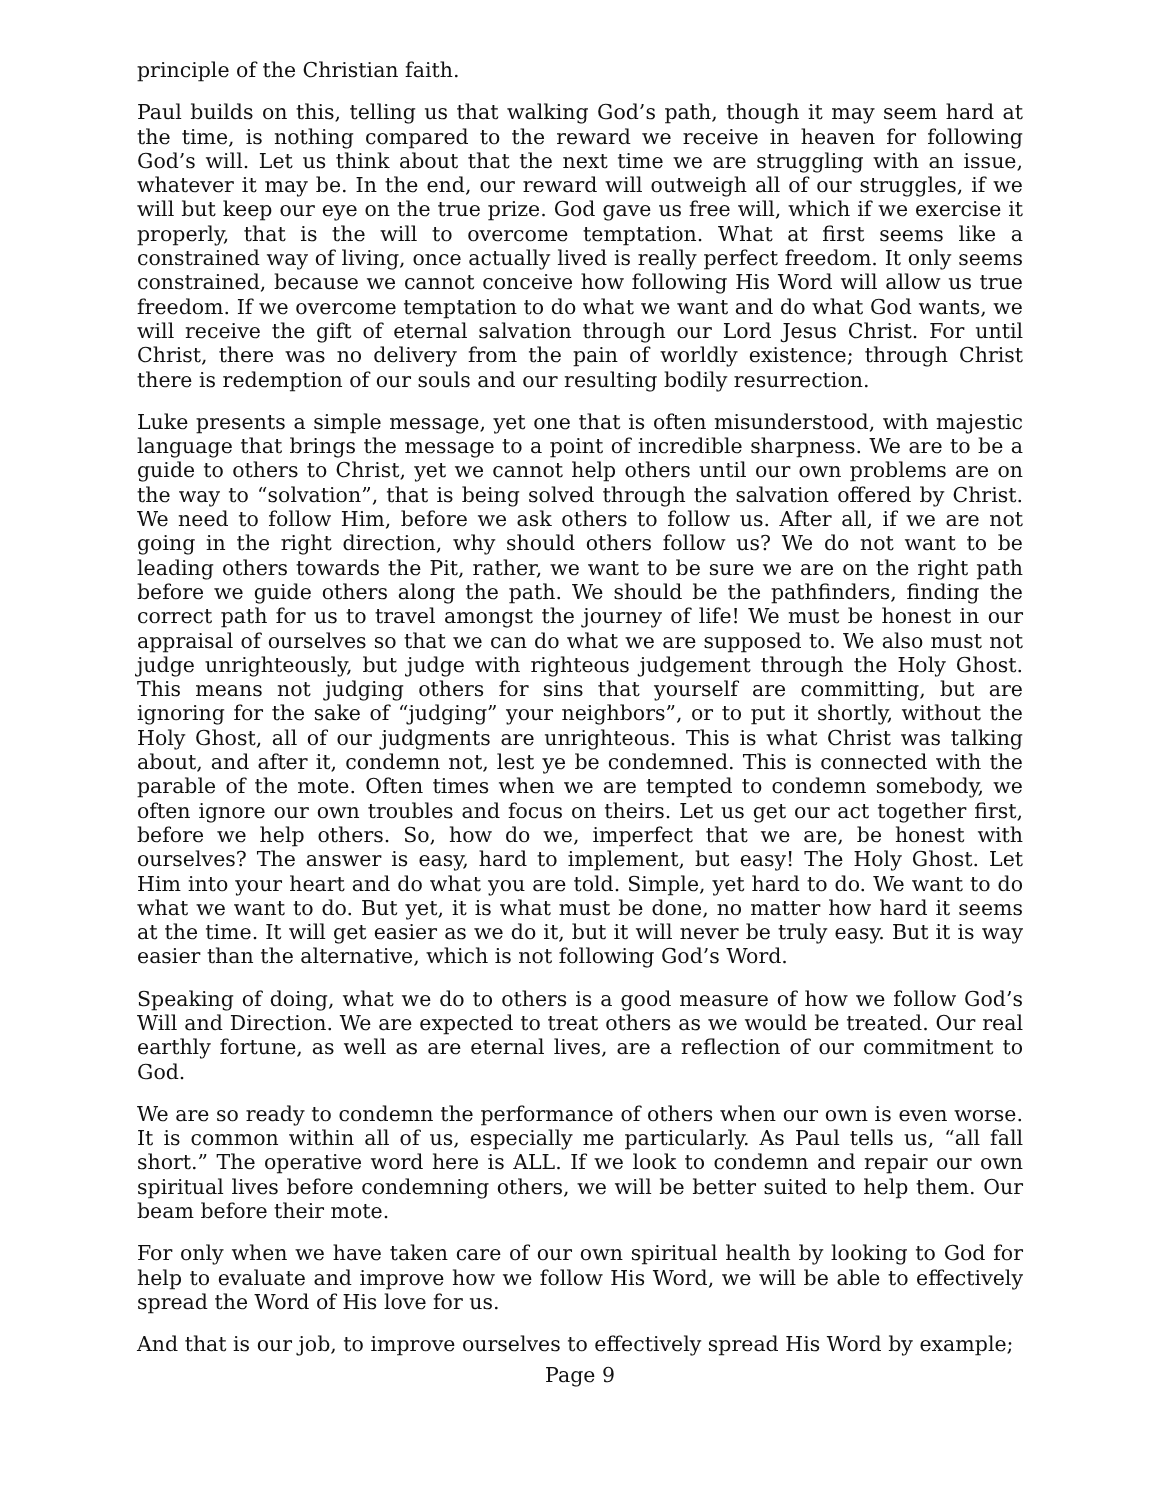principle of the Christian faith.
Paul builds on this, telling us that walking God’s path, though it may seem hard at the time, is nothing compared to the reward we receive in heaven for following God’s will. Let us think about that the next time we are struggling with an issue, whatever it may be. In the end, our reward will outweigh all of our struggles, if we will but keep our eye on the true prize. God gave us free will, which if we exercise it properly, that is the will to overcome temptation. What at first seems like a constrained way of living, once actually lived is really perfect freedom. It only seems constrained, because we cannot conceive how following His Word will allow us true freedom. If we overcome temptation to do what we want and do what God wants, we will receive the gift of eternal salvation through our Lord Jesus Christ. For until Christ, there was no delivery from the pain of worldly existence; through Christ there is redemption of our souls and our resulting bodily resurrection.
Luke presents a simple message, yet one that is often misunderstood, with majestic language that brings the message to a point of incredible sharpness. We are to be a guide to others to Christ, yet we cannot help others until our own problems are on the way to “solvation”, that is being solved through the salvation offered by Christ. We need to follow Him, before we ask others to follow us. After all, if we are not going in the right direction, why should others follow us? We do not want to be leading others towards the Pit, rather, we want to be sure we are on the right path before we guide others along the path. We should be the pathfinders, finding the correct path for us to travel amongst the journey of life! We must be honest in our appraisal of ourselves so that we can do what we are supposed to. We also must not judge unrighteously, but judge with righteous judgement through the Holy Ghost. This means not judging others for sins that yourself are committing, but are ignoring for the sake of “judging” your neighbors”, or to put it shortly, without the Holy Ghost, all of our judgments are unrighteous. This is what Christ was talking about, and after it, condemn not, lest ye be condemned. This is connected with the parable of the mote. Often times when we are tempted to condemn somebody, we often ignore our own troubles and focus on theirs. Let us get our act together first, before we help others. So, how do we, imperfect that we are, be honest with ourselves? The answer is easy, hard to implement, but easy! The Holy Ghost. Let Him into your heart and do what you are told. Simple, yet hard to do. We want to do what we want to do. But yet, it is what must be done, no matter how hard it seems at the time. It will get easier as we do it, but it will never be truly easy. But it is way easier than the alternative, which is not following God’s Word.
Speaking of doing, what we do to others is a good measure of how we follow God’s Will and Direction. We are expected to treat others as we would be treated. Our real earthly fortune, as well as are eternal lives, are a reflection of our commitment to God.
We are so ready to condemn the performance of others when our own is even worse. It is common within all of us, especially me particularly. As Paul tells us, “all fall short.” The operative word here is ALL. If we look to condemn and repair our own spiritual lives before condemning others, we will be better suited to help them. Our beam before their mote.
For only when we have taken care of our own spiritual health by looking to God for help to evaluate and improve how we follow His Word, we will be able to effectively spread the Word of His love for us.
And that is our job, to improve ourselves to effectively spread His Word by example;
Page 9